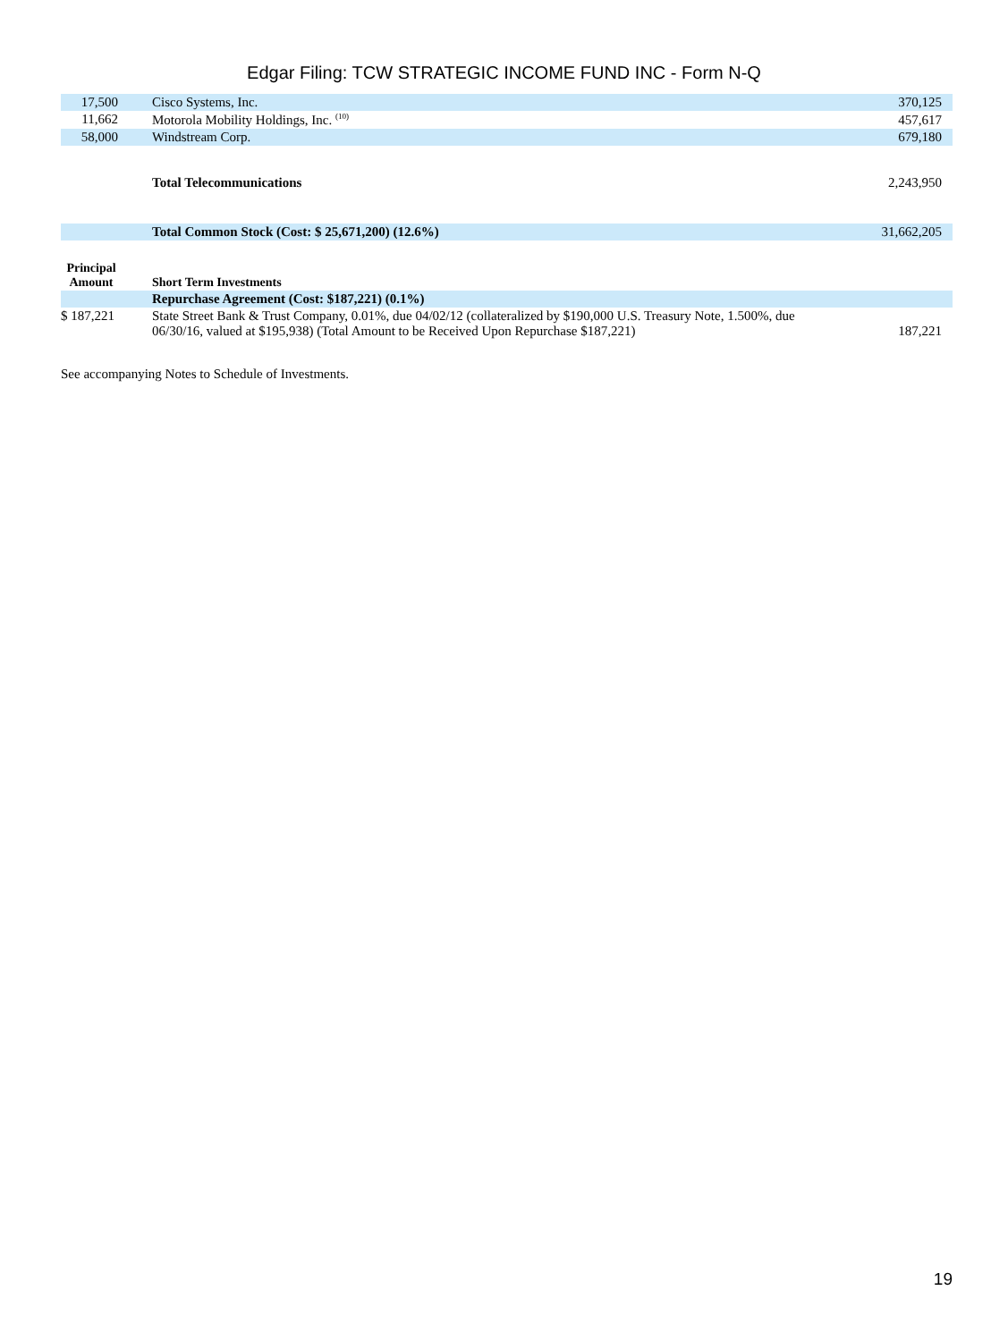Edgar Filing: TCW STRATEGIC INCOME FUND INC - Form N-Q
| 17,500 | Cisco Systems, Inc. | 370,125 |
| 11,662 | Motorola Mobility Holdings, Inc. <sup>(10)</sup> | 457,617 |
| 58,000 | Windstream Corp. | 679,180 |
| | Total Telecommunications | 2,243,950 |
| | Total Common Stock (Cost: $ 25,671,200) (12.6%) | 31,662,205 |
| Principal Amount | Short Term Investments | |
| | Repurchase Agreement (Cost: $187,221) (0.1%) | |
| $ 187,221 | State Street Bank & Trust Company, 0.01%, due 04/02/12 (collateralized by $190,000 U.S. Treasury Note, 1.500%, due 06/30/16, valued at $195,938) (Total Amount to be Received Upon Repurchase $187,221) | 187,221 |
See accompanying Notes to Schedule of Investments.
19